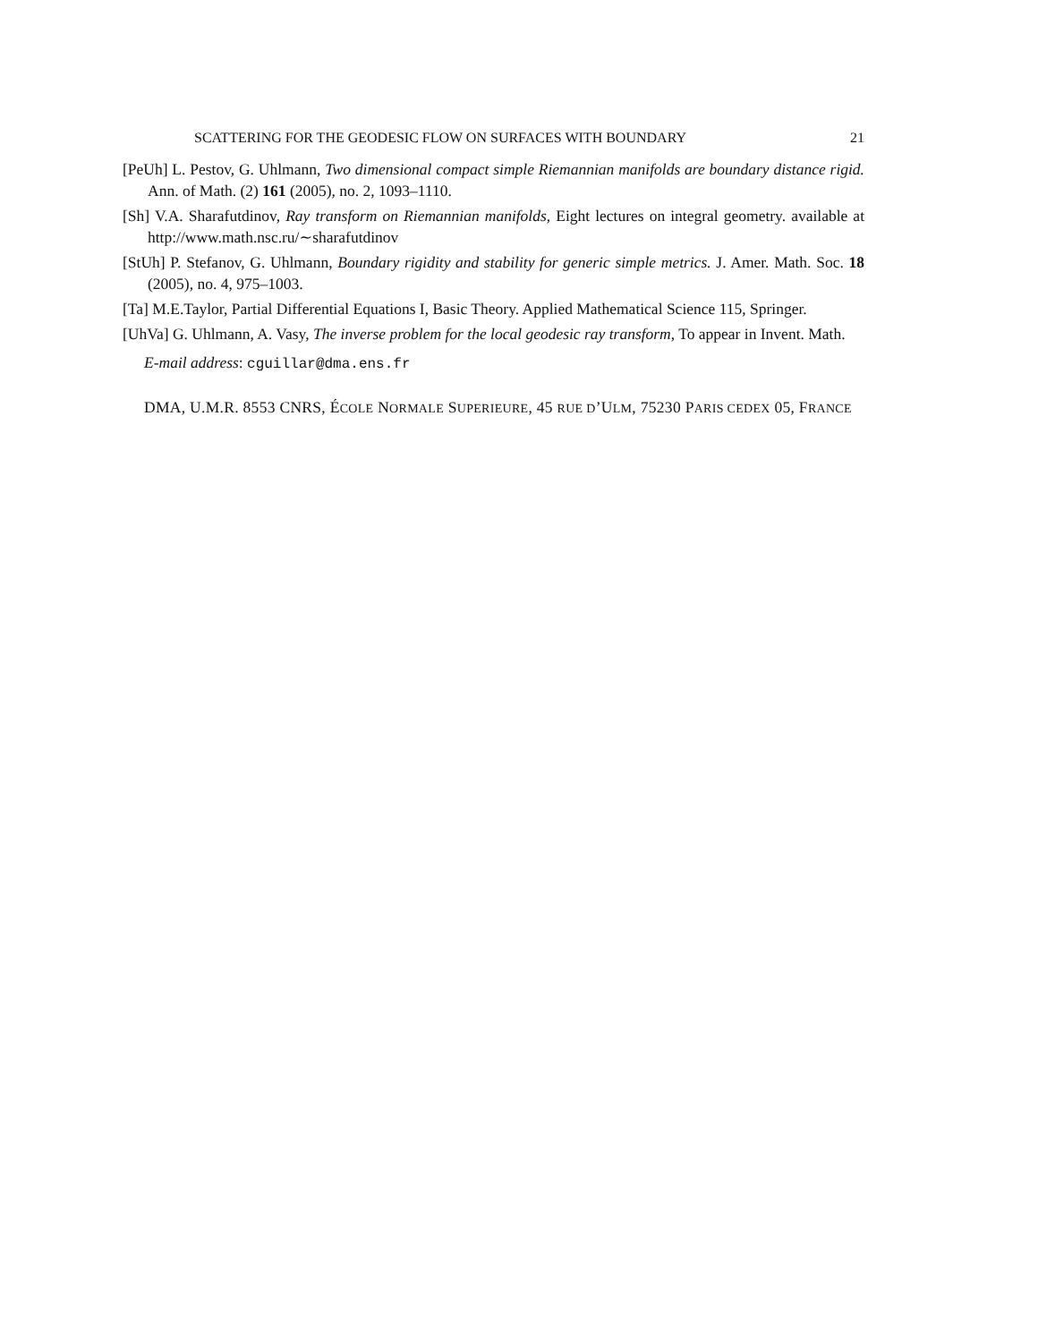SCATTERING FOR THE GEODESIC FLOW ON SURFACES WITH BOUNDARY 21
[PeUh] L. Pestov, G. Uhlmann, Two dimensional compact simple Riemannian manifolds are boundary distance rigid. Ann. of Math. (2) 161 (2005), no. 2, 1093–1110.
[Sh] V.A. Sharafutdinov, Ray transform on Riemannian manifolds, Eight lectures on integral geometry. available at http://www.math.nsc.ru/∼sharafutdinov
[StUh] P. Stefanov, G. Uhlmann, Boundary rigidity and stability for generic simple metrics. J. Amer. Math. Soc. 18 (2005), no. 4, 975–1003.
[Ta] M.E.Taylor, Partial Differential Equations I, Basic Theory. Applied Mathematical Science 115, Springer.
[UhVa] G. Uhlmann, A. Vasy, The inverse problem for the local geodesic ray transform, To appear in Invent. Math.
E-mail address: cguillar@dma.ens.fr
DMA, U.M.R. 8553 CNRS, ÉCOLE NORMALE SUPERIEURE, 45 RUE D’ULM, 75230 PARIS CEDEX 05, FRANCE